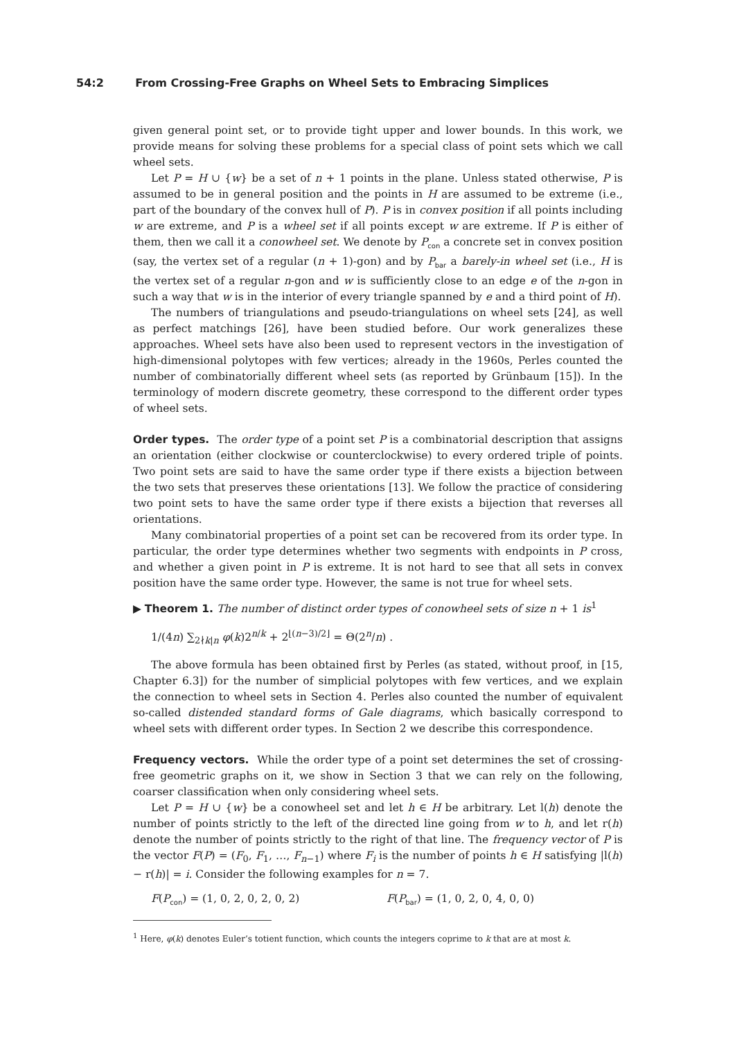54:2 From Crossing-Free Graphs on Wheel Sets to Embracing Simplices
given general point set, or to provide tight upper and lower bounds. In this work, we provide means for solving these problems for a special class of point sets which we call wheel sets.
Let P = H ∪ {w} be a set of n + 1 points in the plane. Unless stated otherwise, P is assumed to be in general position and the points in H are assumed to be extreme (i.e., part of the boundary of the convex hull of P). P is in convex position if all points including w are extreme, and P is a wheel set if all points except w are extreme. If P is either of them, then we call it a conowheel set. We denote by P<sub>con</sub> a concrete set in convex position (say, the vertex set of a regular (n + 1)-gon) and by P<sub>bar</sub> a barely-in wheel set (i.e., H is the vertex set of a regular n-gon and w is sufficiently close to an edge e of the n-gon in such a way that w is in the interior of every triangle spanned by e and a third point of H).
The numbers of triangulations and pseudo-triangulations on wheel sets [24], as well as perfect matchings [26], have been studied before. Our work generalizes these approaches. Wheel sets have also been used to represent vectors in the investigation of high-dimensional polytopes with few vertices; already in the 1960s, Perles counted the number of combinatorially different wheel sets (as reported by Grünbaum [15]). In the terminology of modern discrete geometry, these correspond to the different order types of wheel sets.
Order types. The order type of a point set P is a combinatorial description that assigns an orientation (either clockwise or counterclockwise) to every ordered triple of points. Two point sets are said to have the same order type if there exists a bijection between the two sets that preserves these orientations [13]. We follow the practice of considering two point sets to have the same order type if there exists a bijection that reverses all orientations.
Many combinatorial properties of a point set can be recovered from its order type. In particular, the order type determines whether two segments with endpoints in P cross, and whether a given point in P is extreme. It is not hard to see that all sets in convex position have the same order type. However, the same is not true for wheel sets.
▶ Theorem 1. The number of distinct order types of conowheel sets of size n + 1 is<sup>1</sup>
1/(4n) ∑<sub>2∤k|n</sub> φ(k)2<sup>n/k</sup> + 2<sup>⌊(n−3)/2⌋</sup> = Θ(2<sup>n</sup>/n) .
The above formula has been obtained first by Perles (as stated, without proof, in [15, Chapter 6.3]) for the number of simplicial polytopes with few vertices, and we explain the connection to wheel sets in Section 4. Perles also counted the number of equivalent so-called distended standard forms of Gale diagrams, which basically correspond to wheel sets with different order types. In Section 2 we describe this correspondence.
Frequency vectors. While the order type of a point set determines the set of crossing-free geometric graphs on it, we show in Section 3 that we can rely on the following, coarser classification when only considering wheel sets.
Let P = H ∪ {w} be a conowheel set and let h ∈ H be arbitrary. Let l(h) denote the number of points strictly to the left of the directed line going from w to h, and let r(h) denote the number of points strictly to the right of that line. The frequency vector of P is the vector F(P) = (F<sub>0</sub>, F<sub>1</sub>, …, F<sub>n−1</sub>) where F<sub>i</sub> is the number of points h ∈ H satisfying |l(h) − r(h)| = i. Consider the following examples for n = 7.
F(P<sub>con</sub>) = (1, 0, 2, 0, 2, 0, 2) F(P<sub>bar</sub>) = (1, 0, 2, 0, 4, 0, 0)
<sup>1</sup> Here, φ(k) denotes Euler’s totient function, which counts the integers coprime to k that are at most k.